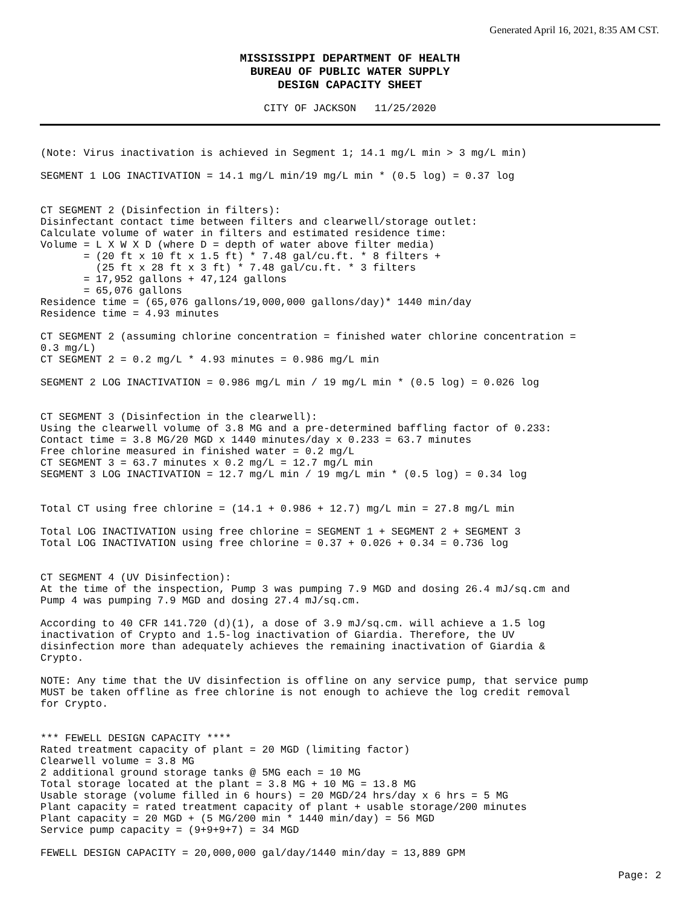Generated April 16, 2021, 8:35 AM CST.
MISSISSIPPI DEPARTMENT OF HEALTH
BUREAU OF PUBLIC WATER SUPPLY
DESIGN CAPACITY SHEET
CITY OF JACKSON 11/25/2020
(Note: Virus inactivation is achieved in Segment 1; 14.1 mg/L min > 3 mg/L min)

SEGMENT 1 LOG INACTIVATION = 14.1 mg/L min/19 mg/L min * (0.5 log) = 0.37 log


CT SEGMENT 2 (Disinfection in filters):
Disinfectant contact time between filters and clearwell/storage outlet:
Calculate volume of water in filters and estimated residence time:
Volume = L X W X D (where D = depth of water above filter media)
       = (20 ft x 10 ft x 1.5 ft) * 7.48 gal/cu.ft. * 8 filters +
         (25 ft x 28 ft x 3 ft) * 7.48 gal/cu.ft. * 3 filters
       = 17,952 gallons + 47,124 gallons
       = 65,076 gallons
Residence time = (65,076 gallons/19,000,000 gallons/day)* 1440 min/day
Residence time = 4.93 minutes

CT SEGMENT 2 (assuming chlorine concentration = finished water chlorine concentration =
0.3 mg/L)
CT SEGMENT 2 = 0.2 mg/L * 4.93 minutes = 0.986 mg/L min

SEGMENT 2 LOG INACTIVATION = 0.986 mg/L min / 19 mg/L min * (0.5 log) = 0.026 log


CT SEGMENT 3 (Disinfection in the clearwell):
Using the clearwell volume of 3.8 MG and a pre-determined baffling factor of 0.233:
Contact time = 3.8 MG/20 MGD x 1440 minutes/day x 0.233 = 63.7 minutes
Free chlorine measured in finished water = 0.2 mg/L
CT SEGMENT 3 = 63.7 minutes x 0.2 mg/L = 12.7 mg/L min
SEGMENT 3 LOG INACTIVATION = 12.7 mg/L min / 19 mg/L min * (0.5 log) = 0.34 log


Total CT using free chlorine = (14.1 + 0.986 + 12.7) mg/L min = 27.8 mg/L min

Total LOG INACTIVATION using free chlorine = SEGMENT 1 + SEGMENT 2 + SEGMENT 3
Total LOG INACTIVATION using free chlorine = 0.37 + 0.026 + 0.34 = 0.736 log


CT SEGMENT 4 (UV Disinfection):
At the time of the inspection, Pump 3 was pumping 7.9 MGD and dosing 26.4 mJ/sq.cm and
Pump 4 was pumping 7.9 MGD and dosing 27.4 mJ/sq.cm.

According to 40 CFR 141.720 (d)(1), a dose of 3.9 mJ/sq.cm. will achieve a 1.5 log
inactivation of Crypto and 1.5-log inactivation of Giardia. Therefore, the UV
disinfection more than adequately achieves the remaining inactivation of Giardia &
Crypto.

NOTE: Any time that the UV disinfection is offline on any service pump, that service pump
MUST be taken offline as free chlorine is not enough to achieve the log credit removal
for Crypto.


*** FEWELL DESIGN CAPACITY ****
Rated treatment capacity of plant = 20 MGD (limiting factor)
Clearwell volume = 3.8 MG
2 additional ground storage tanks @ 5MG each = 10 MG
Total storage located at the plant = 3.8 MG + 10 MG = 13.8 MG
Usable storage (volume filled in 6 hours) = 20 MGD/24 hrs/day x 6 hrs = 5 MG
Plant capacity = rated treatment capacity of plant + usable storage/200 minutes
Plant capacity = 20 MGD + (5 MG/200 min * 1440 min/day) = 56 MGD
Service pump capacity = (9+9+9+7) = 34 MGD

FEWELL DESIGN CAPACITY = 20,000,000 gal/day/1440 min/day = 13,889 GPM
Page: 2